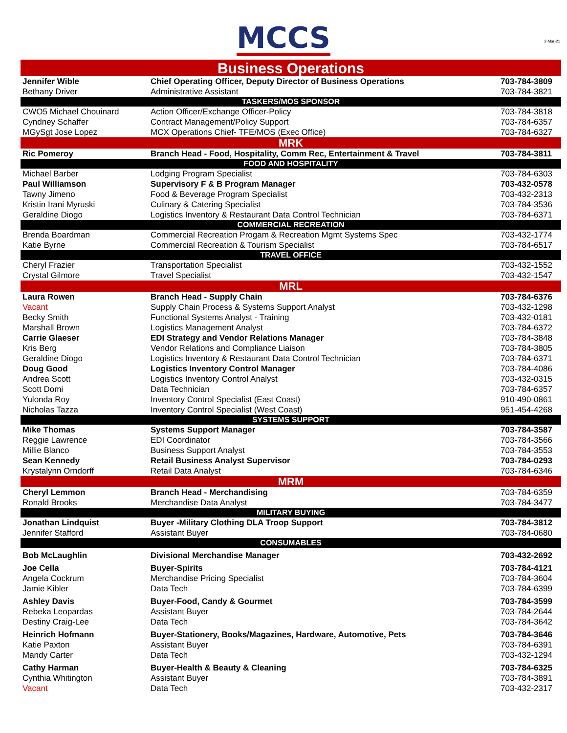MCCS
2-Mar-21
| Business Operations | | |
| --- | --- | --- |
| Jennifer Wible | Chief Operating Officer, Deputy Director of Business Operations | 703-784-3809 |
| Bethany Driver | Administrative Assistant | 703-784-3821 |
| TASKERS/MOS SPONSOR | | |
| CWO5 Michael Chouinard | Action Officer/Exchange Officer-Policy | 703-784-3818 |
| Cyndney Schaffer | Contract Management/Policy Support | 703-784-6357 |
| MGySgt Jose Lopez | MCX Operations Chief- TFE/MOS (Exec Office) | 703-784-6327 |
| MRK | | |
| Ric Pomeroy | Branch Head - Food, Hospitality, Comm Rec, Entertainment & Travel | 703-784-3811 |
| FOOD AND HOSPITALITY | | |
| Michael Barber | Lodging Program Specialist | 703-784-6303 |
| Paul Williamson | Supervisory F & B Program Manager | 703-432-0578 |
| Tawny Jimeno | Food & Beverage Program Specialist | 703-432-2313 |
| Kristin Irani Myruski | Culinary & Catering Specialist | 703-784-3536 |
| Geraldine Diogo | Logistics Inventory & Restaurant Data Control Technician | 703-784-6371 |
| COMMERCIAL RECREATION | | |
| Brenda Boardman | Commercial Recreation Progam & Recreation Mgmt Systems Spec | 703-432-1774 |
| Katie Byrne | Commercial Recreation & Tourism Specialist | 703-784-6517 |
| TRAVEL OFFICE | | |
| Cheryl Frazier | Transportation Specialist | 703-432-1552 |
| Crystal Gilmore | Travel Specialist | 703-432-1547 |
| MRL | | |
| Laura Rowen | Branch Head - Supply Chain | 703-784-6376 |
| Vacant | Supply Chain Process & Systems Support Analyst | 703-432-1298 |
| Becky Smith | Functional Systems Analyst - Training | 703-432-0181 |
| Marshall Brown | Logistics Management Analyst | 703-784-6372 |
| Carrie Glaeser | EDI Strategy and Vendor Relations Manager | 703-784-3848 |
| Kris Berg | Vendor Relations and Compliance Liaison | 703-784-3805 |
| Geraldine Diogo | Logistics Inventory & Restaurant Data Control Technician | 703-784-6371 |
| Doug Good | Logistics Inventory Control Manager | 703-784-4086 |
| Andrea Scott | Logistics Inventory Control Analyst | 703-432-0315 |
| Scott Domi | Data Technician | 703-784-6357 |
| Yulonda Roy | Inventory Control Specialist (East Coast) | 910-490-0861 |
| Nicholas Tazza | Inventory Control Specialist (West Coast) | 951-454-4268 |
| SYSTEMS SUPPORT | | |
| Mike Thomas | Systems Support Manager | 703-784-3587 |
| Reggie Lawrence | EDI Coordinator | 703-784-3566 |
| Millie Blanco | Business Support Analyst | 703-784-3553 |
| Sean Kennedy | Retail Business Analyst Supervisor | 703-784-0293 |
| Krystalynn Orndorff | Retail Data Analyst | 703-784-6346 |
| MRM | | |
| Cheryl Lemmon | Branch Head - Merchandising | 703-784-6359 |
| Ronald Brooks | Merchandise Data Analyst | 703-784-3477 |
| MILITARY BUYING | | |
| Jonathan Lindquist | Buyer -Military Clothing DLA Troop Support | 703-784-3812 |
| Jennifer Stafford | Assistant Buyer | 703-784-0680 |
| CONSUMABLES | | |
| Bob McLaughlin | Divisional Merchandise Manager | 703-432-2692 |
| Joe Cella | Buyer-Spirits | 703-784-4121 |
| Angela Cockrum | Merchandise Pricing Specialist | 703-784-3604 |
| Jamie Kibler | Data Tech | 703-784-6399 |
| Ashley Davis | Buyer-Food, Candy & Gourmet | 703-784-3599 |
| Rebeka Leopardas | Assistant Buyer | 703-784-2644 |
| Destiny Craig-Lee | Data Tech | 703-784-3642 |
| Heinrich Hofmann | Buyer-Stationery, Books/Magazines, Hardware, Automotive, Pets | 703-784-3646 |
| Katie Paxton | Assistant Buyer | 703-784-6391 |
| Mandy Carter | Data Tech | 703-432-1294 |
| Cathy Harman | Buyer-Health & Beauty & Cleaning | 703-784-6325 |
| Cynthia Whitington | Assistant Buyer | 703-784-3891 |
| Vacant | Data Tech | 703-432-2317 |